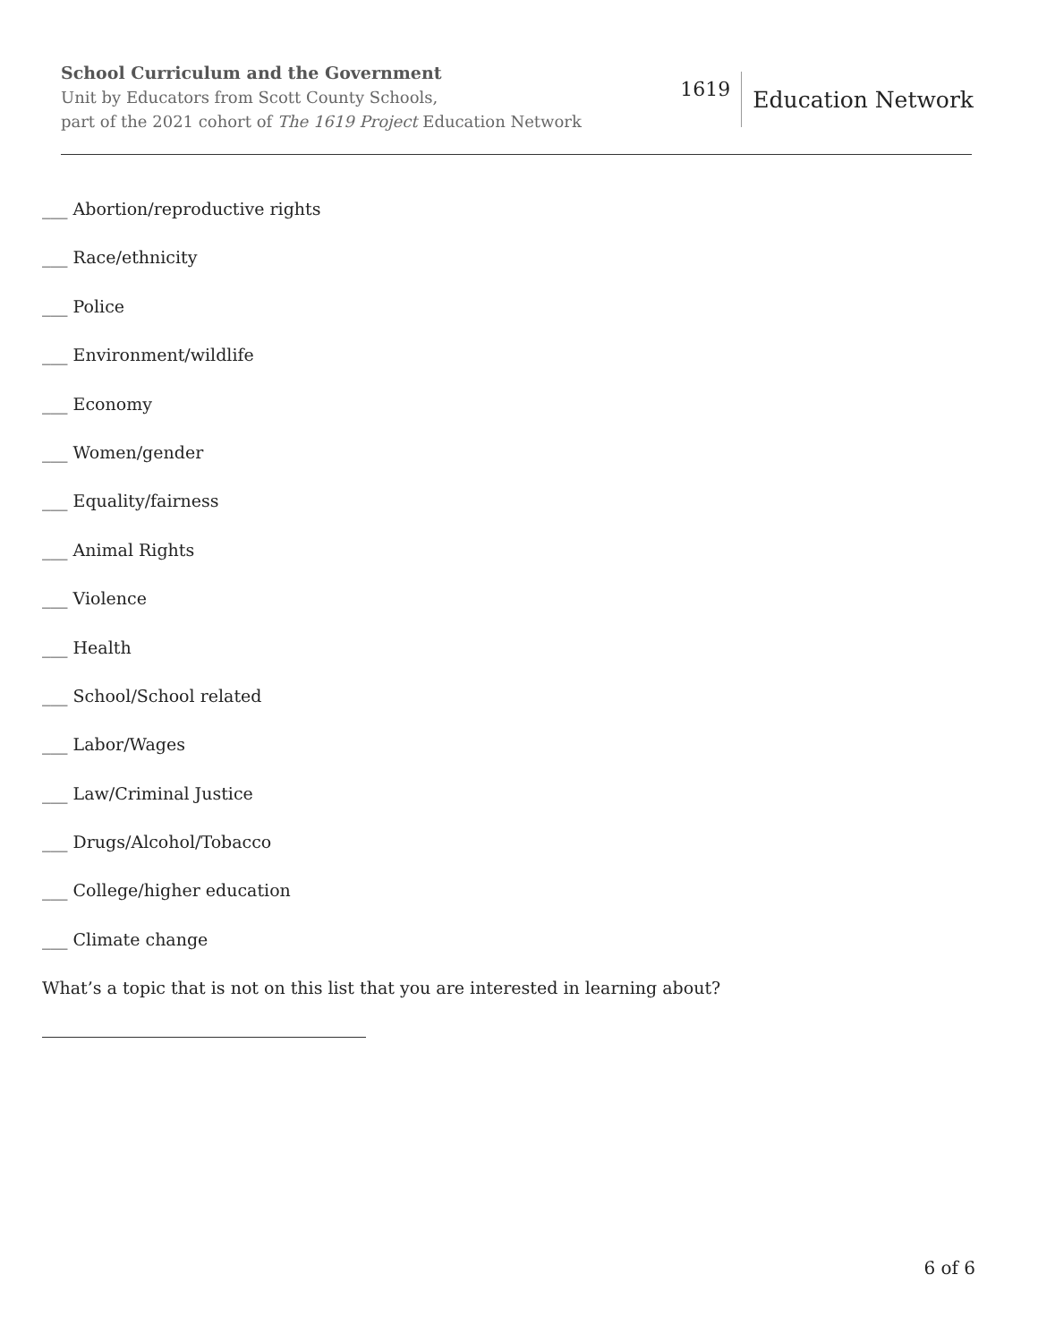School Curriculum and the Government
Unit by Educators from Scott County Schools,
part of the 2021 cohort of The 1619 Project Education Network
1619 Education Network
___ Abortion/reproductive rights
___ Race/ethnicity
___ Police
___ Environment/wildlife
___ Economy
___ Women/gender
___ Equality/fairness
___ Animal Rights
___ Violence
___ Health
___ School/School related
___ Labor/Wages
___ Law/Criminal Justice
___ Drugs/Alcohol/Tobacco
___ College/higher education
___ Climate change
What’s a topic that is not on this list that you are interested in learning about?
6 of 6